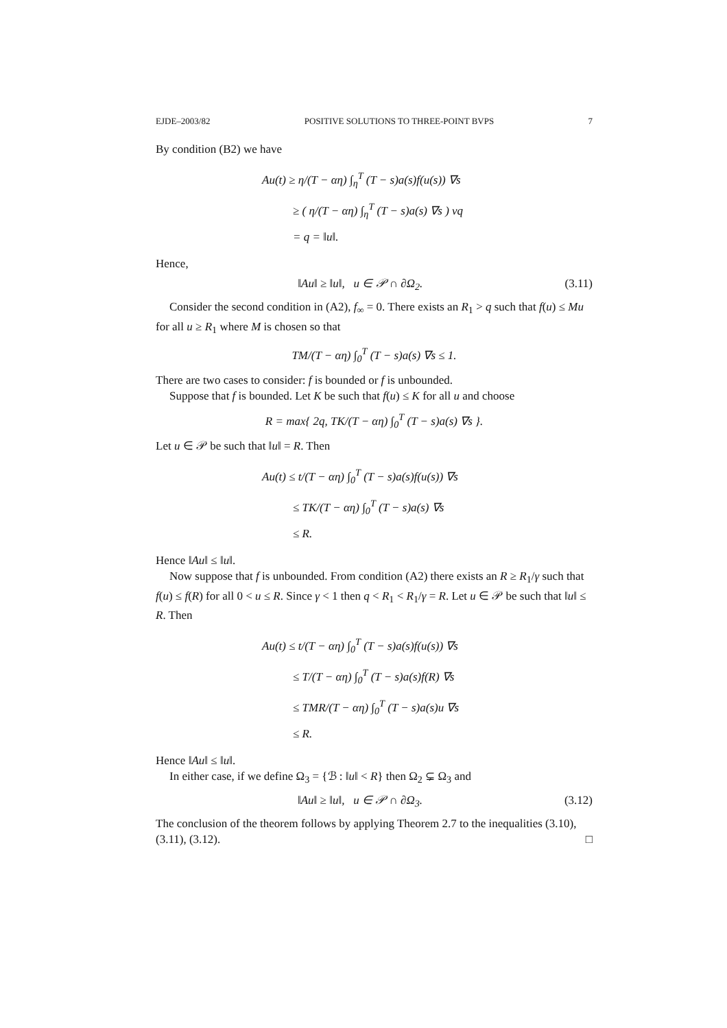EJDE–2003/82 POSITIVE SOLUTIONS TO THREE-POINT BVPS 7
By condition (B2) we have
Au(t) ≥ η/(T − αη) ∫<sub>η</sub><sup>T</sup> (T − s)a(s)f(u(s)) ∇s
≥ ( η/(T − αη) ∫<sub>η</sub><sup>T</sup> (T − s)a(s) ∇s ) νq
= q = ‖u‖.
Hence,
‖Au‖ ≥ ‖u‖, u ∈ 𝒫 ∩ ∂Ω<sub>2</sub>. (3.11)
Consider the second condition in (A2), f<sub>∞</sub> = 0. There exists an R<sub>1</sub> > q such that f(u) ≤ Mu for all u ≥ R<sub>1</sub> where M is chosen so that
TM/(T − αη) ∫<sub>0</sub><sup>T</sup> (T − s)a(s) ∇s ≤ 1.
There are two cases to consider: f is bounded or f is unbounded.
Suppose that f is bounded. Let K be such that f(u) ≤ K for all u and choose
R = max{ 2q, TK/(T − αη) ∫<sub>0</sub><sup>T</sup> (T − s)a(s) ∇s }.
Let u ∈ 𝒫 be such that ‖u‖ = R. Then
Au(t) ≤ t/(T − αη) ∫<sub>0</sub><sup>T</sup> (T − s)a(s)f(u(s)) ∇s
≤ TK/(T − αη) ∫<sub>0</sub><sup>T</sup> (T − s)a(s) ∇s
≤ R.
Hence ‖Au‖ ≤ ‖u‖.
Now suppose that f is unbounded. From condition (A2) there exists an R ≥ R<sub>1</sub>/γ such that f(u) ≤ f(R) for all 0 < u ≤ R. Since γ < 1 then q < R<sub>1</sub> < R<sub>1</sub>/γ = R. Let u ∈ 𝒫 be such that ‖u‖ ≤ R. Then
Au(t) ≤ t/(T − αη) ∫<sub>0</sub><sup>T</sup> (T − s)a(s)f(u(s)) ∇s
≤ T/(T − αη) ∫<sub>0</sub><sup>T</sup> (T − s)a(s)f(R) ∇s
≤ TMR/(T − αη) ∫<sub>0</sub><sup>T</sup> (T − s)a(s)u ∇s
≤ R.
Hence ‖Au‖ ≤ ‖u‖.
In either case, if we define Ω<sub>3</sub> = {ℬ : ‖u‖ < R} then Ω<sub>2</sub> ⊊ Ω<sub>3</sub> and
‖Au‖ ≥ ‖u‖, u ∈ 𝒫 ∩ ∂Ω<sub>3</sub>. (3.12)
The conclusion of the theorem follows by applying Theorem 2.7 to the inequalities (3.10), (3.11), (3.12). □